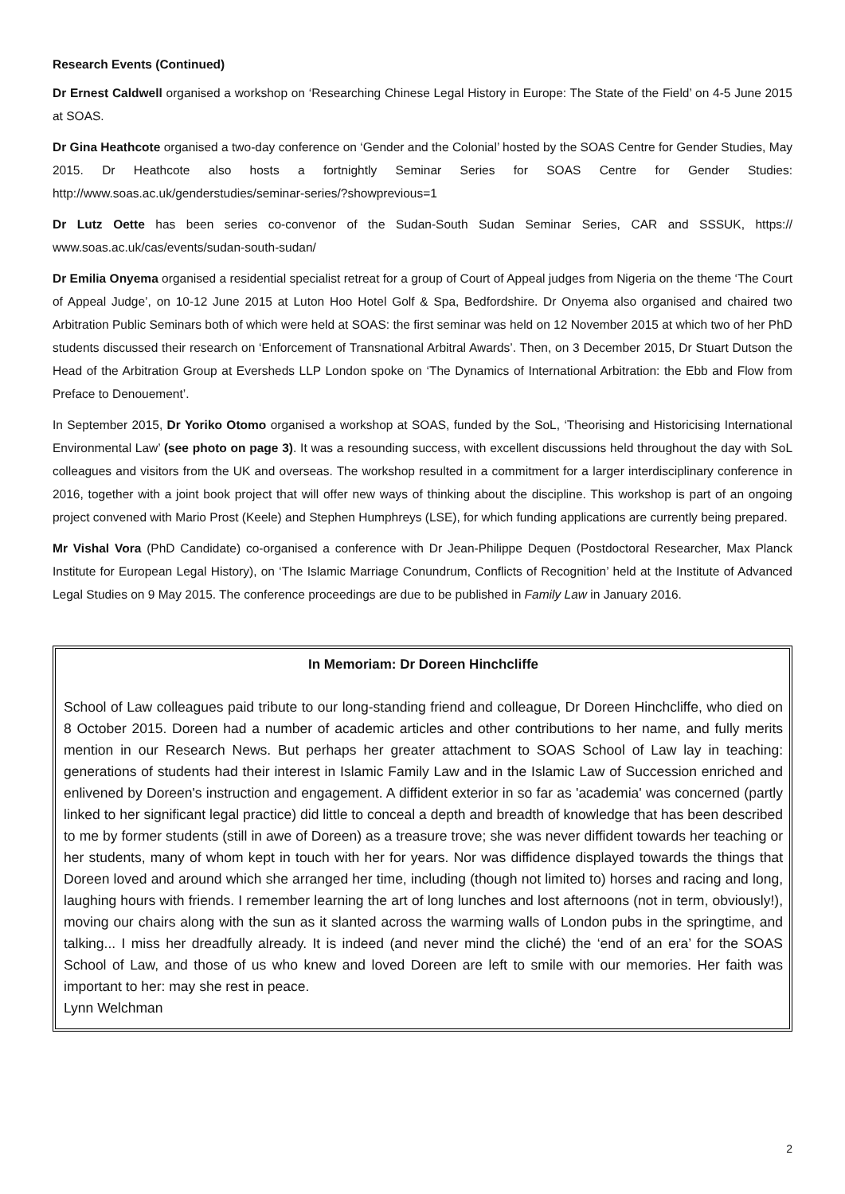Research Events (Continued)
Dr Ernest Caldwell organised a workshop on ‘Researching Chinese Legal History in Europe: The State of the Field’ on 4-5 June 2015 at SOAS.
Dr Gina Heathcote organised a two-day conference on ‘Gender and the Colonial’ hosted by the SOAS Centre for Gender Studies, May 2015. Dr Heathcote also hosts a fortnightly Seminar Series for SOAS Centre for Gender Studies: http://www.soas.ac.uk/genderstudies/seminar-series/?showprevious=1
Dr Lutz Oette has been series co-convenor of the Sudan-South Sudan Seminar Series, CAR and SSSUK, https:// www.soas.ac.uk/cas/events/sudan-south-sudan/
Dr Emilia Onyema organised a residential specialist retreat for a group of Court of Appeal judges from Nigeria on the theme ‘The Court of Appeal Judge’, on 10-12 June 2015 at Luton Hoo Hotel Golf & Spa, Bedfordshire. Dr Onyema also organised and chaired two Arbitration Public Seminars both of which were held at SOAS: the first seminar was held on 12 November 2015 at which two of her PhD students discussed their research on ‘Enforcement of Transnational Arbitral Awards’. Then, on 3 December 2015, Dr Stuart Dutson the Head of the Arbitration Group at Eversheds LLP London spoke on ‘The Dynamics of International Arbitration: the Ebb and Flow from Preface to Denouement’.
In September 2015, Dr Yoriko Otomo organised a workshop at SOAS, funded by the SoL, ‘Theorising and Historicising International Environmental Law’ (see photo on page 3). It was a resounding success, with excellent discussions held throughout the day with SoL colleagues and visitors from the UK and overseas. The workshop resulted in a commitment for a larger interdisciplinary conference in 2016, together with a joint book project that will offer new ways of thinking about the discipline. This workshop is part of an ongoing project convened with Mario Prost (Keele) and Stephen Humphreys (LSE), for which funding applications are currently being prepared.
Mr Vishal Vora (PhD Candidate) co-organised a conference with Dr Jean-Philippe Dequen (Postdoctoral Researcher, Max Planck Institute for European Legal History), on ‘The Islamic Marriage Conundrum, Conflicts of Recognition’ held at the Institute of Advanced Legal Studies on 9 May 2015. The conference proceedings are due to be published in Family Law in January 2016.
In Memoriam: Dr Doreen Hinchcliffe
School of Law colleagues paid tribute to our long-standing friend and colleague, Dr Doreen Hinchcliffe, who died on 8 October 2015. Doreen had a number of academic articles and other contributions to her name, and fully merits mention in our Research News. But perhaps her greater attachment to SOAS School of Law lay in teaching: generations of students had their interest in Islamic Family Law and in the Islamic Law of Succession enriched and enlivened by Doreen's instruction and engagement. A diffident exterior in so far as 'academia' was concerned (partly linked to her significant legal practice) did little to conceal a depth and breadth of knowledge that has been described to me by former students (still in awe of Doreen) as a treasure trove; she was never diffident towards her teaching or her students, many of whom kept in touch with her for years. Nor was diffidence displayed towards the things that Doreen loved and around which she arranged her time, including (though not limited to) horses and racing and long, laughing hours with friends. I remember learning the art of long lunches and lost afternoons (not in term, obviously!), moving our chairs along with the sun as it slanted across the warming walls of London pubs in the springtime, and talking... I miss her dreadfully already. It is indeed (and never mind the cliché) the ‘end of an era’ for the SOAS School of Law, and those of us who knew and loved Doreen are left to smile with our memories. Her faith was important to her: may she rest in peace.
Lynn Welchman
2